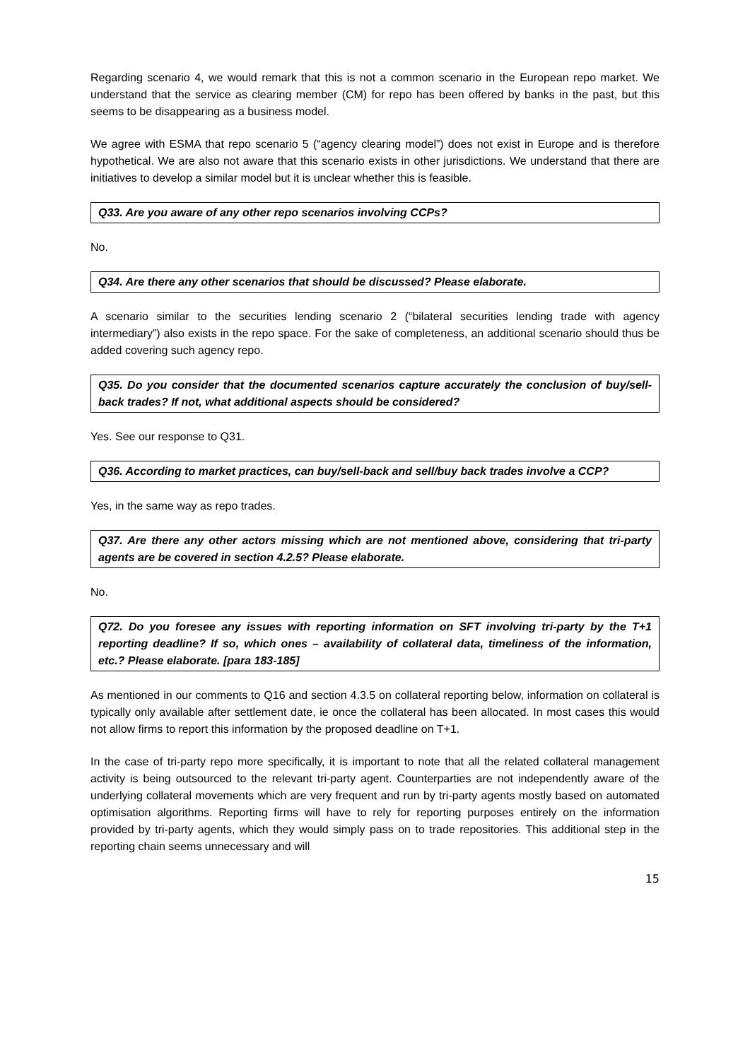Regarding scenario 4, we would remark that this is not a common scenario in the European repo market. We understand that the service as clearing member (CM) for repo has been offered by banks in the past, but this seems to be disappearing as a business model.
We agree with ESMA that repo scenario 5 (“agency clearing model”) does not exist in Europe and is therefore hypothetical. We are also not aware that this scenario exists in other jurisdictions. We understand that there are initiatives to develop a similar model but it is unclear whether this is feasible.
Q33. Are you aware of any other repo scenarios involving CCPs?
No.
Q34. Are there any other scenarios that should be discussed? Please elaborate.
A scenario similar to the securities lending scenario 2 (“bilateral securities lending trade with agency intermediary”) also exists in the repo space. For the sake of completeness, an additional scenario should thus be added covering such agency repo.
Q35. Do you consider that the documented scenarios capture accurately the conclusion of buy/sell-back trades? If not, what additional aspects should be considered?
Yes. See our response to Q31.
Q36. According to market practices, can buy/sell-back and sell/buy back trades involve a CCP?
Yes, in the same way as repo trades.
Q37. Are there any other actors missing which are not mentioned above, considering that tri-party agents are be covered in section 4.2.5? Please elaborate.
No.
Q72. Do you foresee any issues with reporting information on SFT involving tri-party by the T+1 reporting deadline? If so, which ones – availability of collateral data, timeliness of the information, etc.? Please elaborate. [para 183-185]
As mentioned in our comments to Q16 and section 4.3.5 on collateral reporting below, information on collateral is typically only available after settlement date, ie once the collateral has been allocated. In most cases this would not allow firms to report this information by the proposed deadline on T+1.
In the case of tri-party repo more specifically, it is important to note that all the related collateral management activity is being outsourced to the relevant tri-party agent. Counterparties are not independently aware of the underlying collateral movements which are very frequent and run by tri-party agents mostly based on automated optimisation algorithms. Reporting firms will have to rely for reporting purposes entirely on the information provided by tri-party agents, which they would simply pass on to trade repositories. This additional step in the reporting chain seems unnecessary and will
15